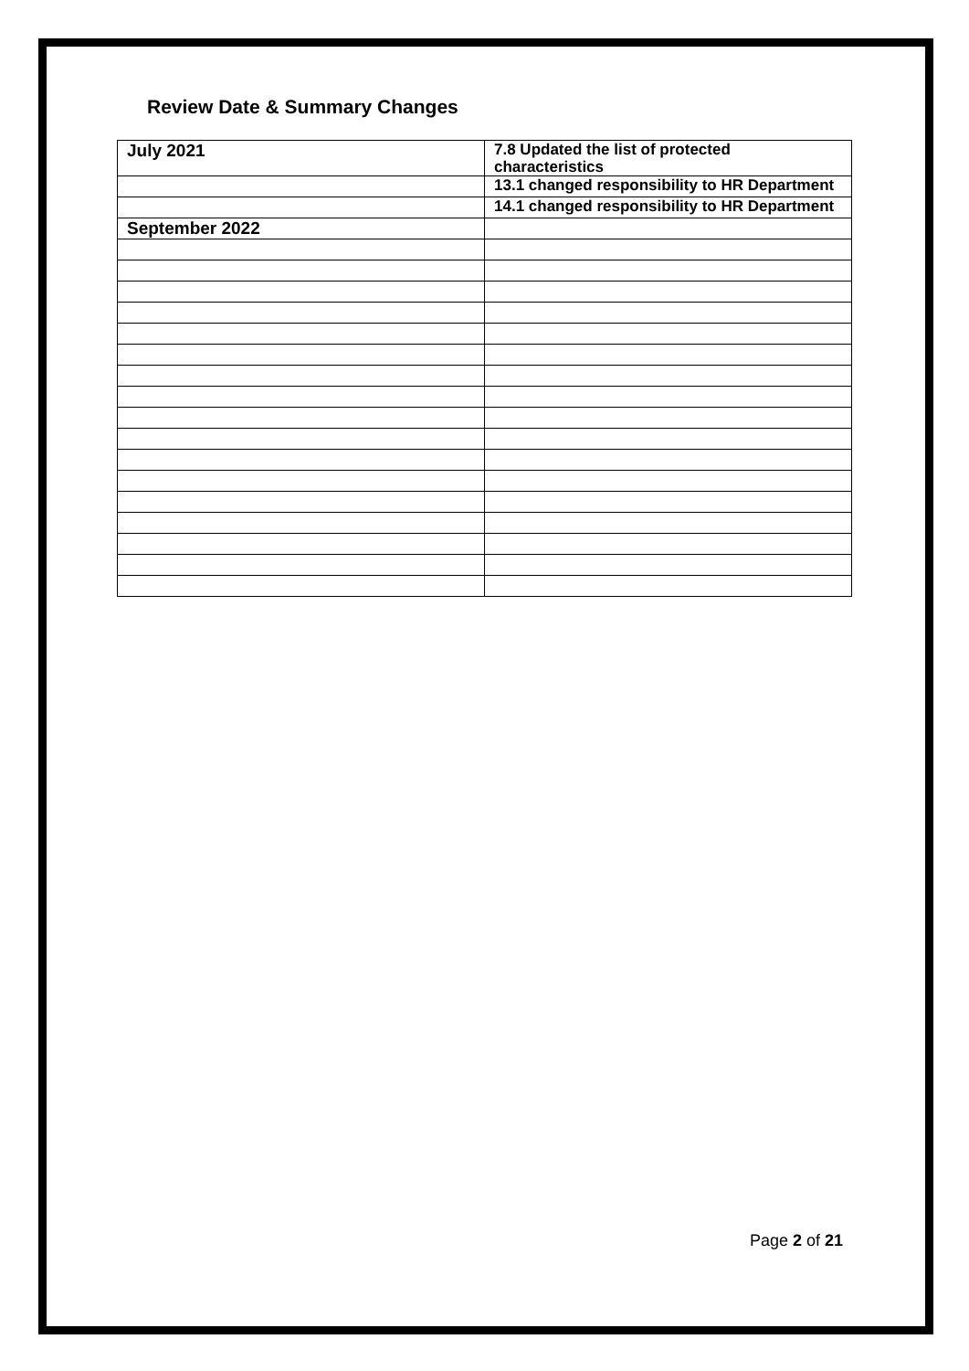Review Date & Summary Changes
| July 2021 | 7.8 Updated the list of protected characteristics |
| | 13.1 changed responsibility to HR Department |
| | 14.1 changed responsibility to HR Department |
| September 2022 | |
Page 2 of 21